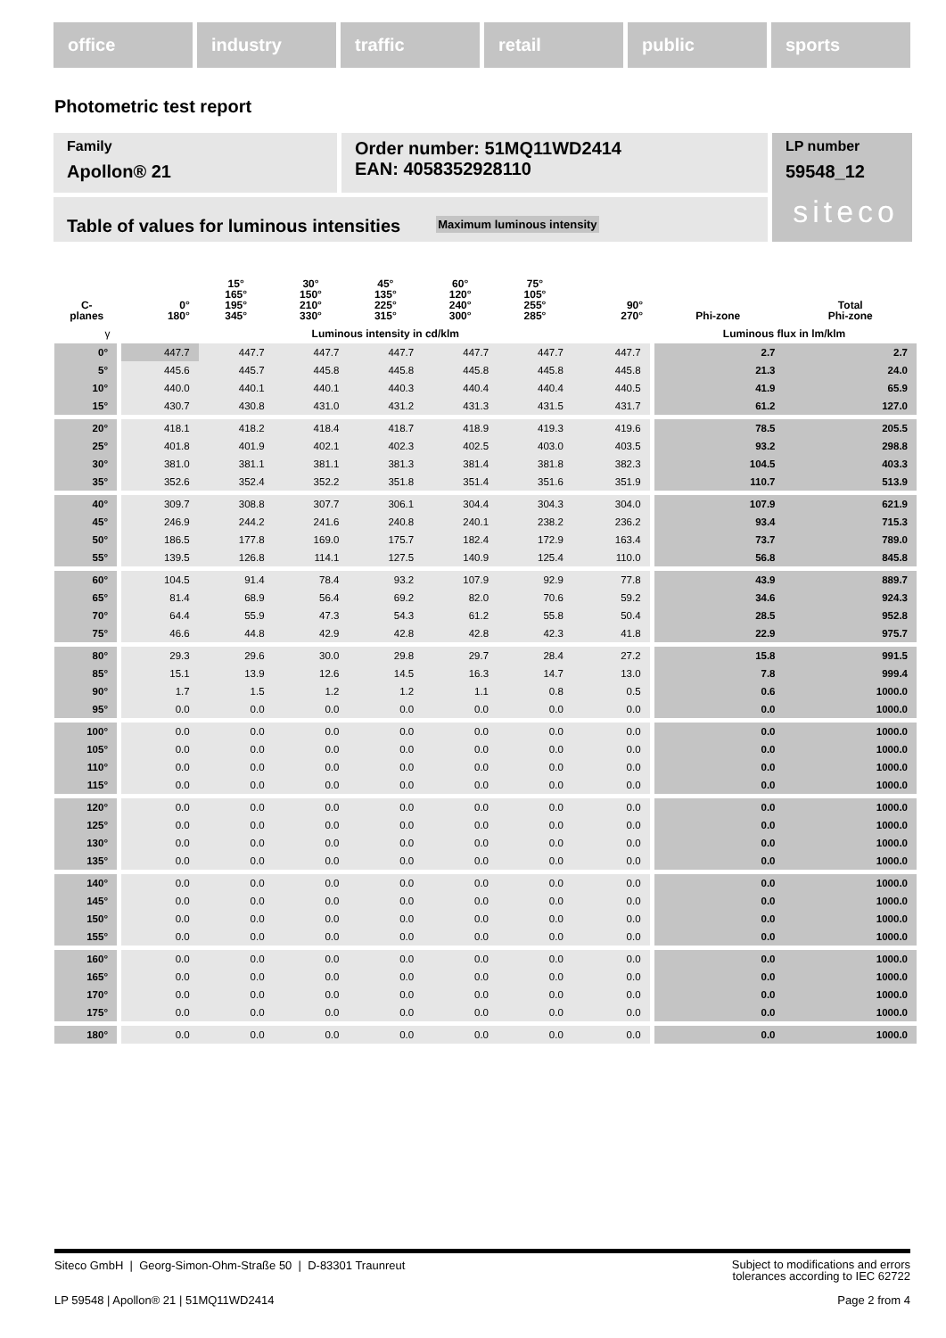office industry traffic retail public sports
Photometric test report
Family
Apollon® 21
Order number: 51MQ11WD2414
EAN: 4058352928110
LP number
59548_12
siteco
Table of values for luminous intensities Maximum luminous intensity
| C- planes | 0° 180° | 15° 165° 195° 345° | 30° 150° 210° 330° | 45° 135° 225° 315° | 60° 120° 240° 300° | 75° 105° 255° 285° | 90° 270° | Phi-zone | Total Phi-zone |
| --- | --- | --- | --- | --- | --- | --- | --- | --- | --- |
| γ | Luminous intensity in cd/klm | | | | | | | Luminous flux in lm/klm | |
| 0° | 447.7 | 447.7 | 447.7 | 447.7 | 447.7 | 447.7 | 447.7 | 2.7 | 2.7 |
| 5° | 445.6 | 445.7 | 445.8 | 445.8 | 445.8 | 445.8 | 445.8 | 21.3 | 24.0 |
| 10° | 440.0 | 440.1 | 440.1 | 440.3 | 440.4 | 440.4 | 440.5 | 41.9 | 65.9 |
| 15° | 430.7 | 430.8 | 431.0 | 431.2 | 431.3 | 431.5 | 431.7 | 61.2 | 127.0 |
| 20° | 418.1 | 418.2 | 418.4 | 418.7 | 418.9 | 419.3 | 419.6 | 78.5 | 205.5 |
| 25° | 401.8 | 401.9 | 402.1 | 402.3 | 402.5 | 403.0 | 403.5 | 93.2 | 298.8 |
| 30° | 381.0 | 381.1 | 381.1 | 381.3 | 381.4 | 381.8 | 382.3 | 104.5 | 403.3 |
| 35° | 352.6 | 352.4 | 352.2 | 351.8 | 351.4 | 351.6 | 351.9 | 110.7 | 513.9 |
| 40° | 309.7 | 308.8 | 307.7 | 306.1 | 304.4 | 304.3 | 304.0 | 107.9 | 621.9 |
| 45° | 246.9 | 244.2 | 241.6 | 240.8 | 240.1 | 238.2 | 236.2 | 93.4 | 715.3 |
| 50° | 186.5 | 177.8 | 169.0 | 175.7 | 182.4 | 172.9 | 163.4 | 73.7 | 789.0 |
| 55° | 139.5 | 126.8 | 114.1 | 127.5 | 140.9 | 125.4 | 110.0 | 56.8 | 845.8 |
| 60° | 104.5 | 91.4 | 78.4 | 93.2 | 107.9 | 92.9 | 77.8 | 43.9 | 889.7 |
| 65° | 81.4 | 68.9 | 56.4 | 69.2 | 82.0 | 70.6 | 59.2 | 34.6 | 924.3 |
| 70° | 64.4 | 55.9 | 47.3 | 54.3 | 61.2 | 55.8 | 50.4 | 28.5 | 952.8 |
| 75° | 46.6 | 44.8 | 42.9 | 42.8 | 42.8 | 42.3 | 41.8 | 22.9 | 975.7 |
| 80° | 29.3 | 29.6 | 30.0 | 29.8 | 29.7 | 28.4 | 27.2 | 15.8 | 991.5 |
| 85° | 15.1 | 13.9 | 12.6 | 14.5 | 16.3 | 14.7 | 13.0 | 7.8 | 999.4 |
| 90° | 1.7 | 1.5 | 1.2 | 1.2 | 1.1 | 0.8 | 0.5 | 0.6 | 1000.0 |
| 95° | 0.0 | 0.0 | 0.0 | 0.0 | 0.0 | 0.0 | 0.0 | 0.0 | 1000.0 |
| 100° | 0.0 | 0.0 | 0.0 | 0.0 | 0.0 | 0.0 | 0.0 | 0.0 | 1000.0 |
| 105° | 0.0 | 0.0 | 0.0 | 0.0 | 0.0 | 0.0 | 0.0 | 0.0 | 1000.0 |
| 110° | 0.0 | 0.0 | 0.0 | 0.0 | 0.0 | 0.0 | 0.0 | 0.0 | 1000.0 |
| 115° | 0.0 | 0.0 | 0.0 | 0.0 | 0.0 | 0.0 | 0.0 | 0.0 | 1000.0 |
| 120° | 0.0 | 0.0 | 0.0 | 0.0 | 0.0 | 0.0 | 0.0 | 0.0 | 1000.0 |
| 125° | 0.0 | 0.0 | 0.0 | 0.0 | 0.0 | 0.0 | 0.0 | 0.0 | 1000.0 |
| 130° | 0.0 | 0.0 | 0.0 | 0.0 | 0.0 | 0.0 | 0.0 | 0.0 | 1000.0 |
| 135° | 0.0 | 0.0 | 0.0 | 0.0 | 0.0 | 0.0 | 0.0 | 0.0 | 1000.0 |
| 140° | 0.0 | 0.0 | 0.0 | 0.0 | 0.0 | 0.0 | 0.0 | 0.0 | 1000.0 |
| 145° | 0.0 | 0.0 | 0.0 | 0.0 | 0.0 | 0.0 | 0.0 | 0.0 | 1000.0 |
| 150° | 0.0 | 0.0 | 0.0 | 0.0 | 0.0 | 0.0 | 0.0 | 0.0 | 1000.0 |
| 155° | 0.0 | 0.0 | 0.0 | 0.0 | 0.0 | 0.0 | 0.0 | 0.0 | 1000.0 |
| 160° | 0.0 | 0.0 | 0.0 | 0.0 | 0.0 | 0.0 | 0.0 | 0.0 | 1000.0 |
| 165° | 0.0 | 0.0 | 0.0 | 0.0 | 0.0 | 0.0 | 0.0 | 0.0 | 1000.0 |
| 170° | 0.0 | 0.0 | 0.0 | 0.0 | 0.0 | 0.0 | 0.0 | 0.0 | 1000.0 |
| 175° | 0.0 | 0.0 | 0.0 | 0.0 | 0.0 | 0.0 | 0.0 | 0.0 | 1000.0 |
| 180° | 0.0 | 0.0 | 0.0 | 0.0 | 0.0 | 0.0 | 0.0 | 0.0 | 1000.0 |
Siteco GmbH | Georg-Simon-Ohm-Straße 50 | D-83301 Traunreut
Subject to modifications and errors
tolerances according to IEC 62722
LP 59548 | Apollon® 21 | 51MQ11WD2414
Page 2 from 4